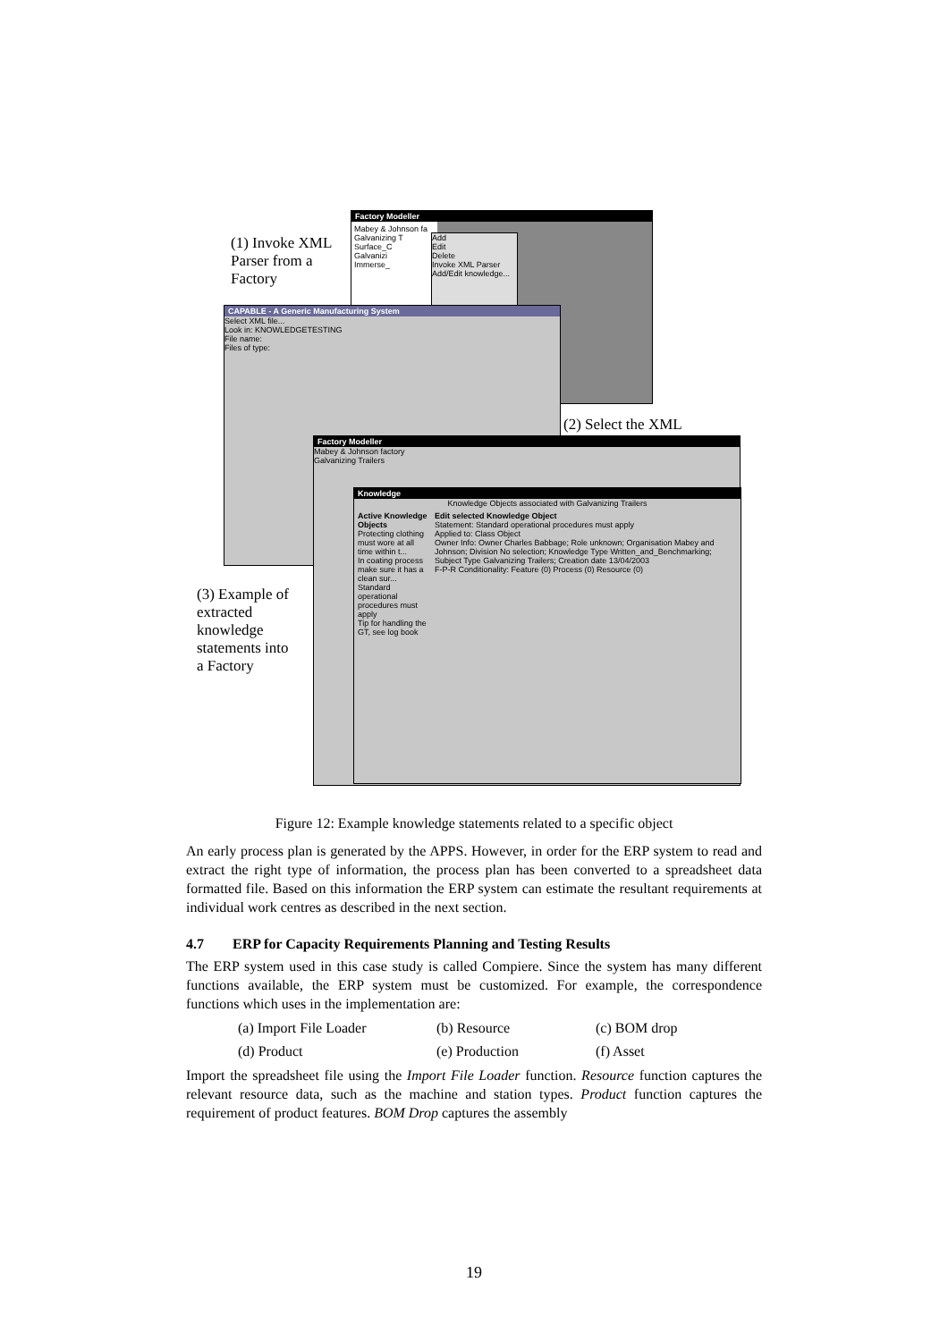Factory Modeller
Mabey & Johnson fa
Galvanizing T
Surface_C
Galvanizi
Immerse_
Add
Edit
Delete
Invoke XML Parser
Add/Edit knowledge...
CAPABLE - A Generic Manufacturing System
Select XML file...
Look in: KNOWLEDGETESTING
File name:
Files of type:
Factory Modeller
Mabey & Johnson factory
Galvanizing Trailers
Knowledge
Knowledge Objects associated with Galvanizing Trailers
Active Knowledge Objects
Protecting clothing must wore at all time within t...
In coating process make sure it has a clean sur...
Standard operational procedures must apply
Tip for handling the GT, see log book
Edit selected Knowledge Object
Statement: Standard operational procedures must apply
Applied to: Class Object
Owner Info: Owner Charles Babbage; Role unknown; Organisation Mabey and Johnson; Division No selection; Knowledge Type Written_and_Benchmarking; Subject Type Galvanizing Trailers; Creation date 13/04/2003
F-P-R Conditionality: Feature (0) Process (0) Resource (0)
(1) Invoke XML Parser from a Factory
(2) Select the XML
(3) Example of extracted knowledge statements into a Factory
Figure 12: Example knowledge statements related to a specific object
An early process plan is generated by the APPS. However, in order for the ERP system to read and extract the right type of information, the process plan has been converted to a spreadsheet data formatted file. Based on this information the ERP system can estimate the resultant requirements at individual work centres as described in the next section.
4.7 ERP for Capacity Requirements Planning and Testing Results
The ERP system used in this case study is called Compiere. Since the system has many different functions available, the ERP system must be customized. For example, the correspondence functions which uses in the implementation are:
(a) Import File Loader (b) Resource (c) BOM drop (d) Product (e) Production (f) Asset
Import the spreadsheet file using the Import File Loader function. Resource function captures the relevant resource data, such as the machine and station types. Product function captures the requirement of product features. BOM Drop captures the assembly
19